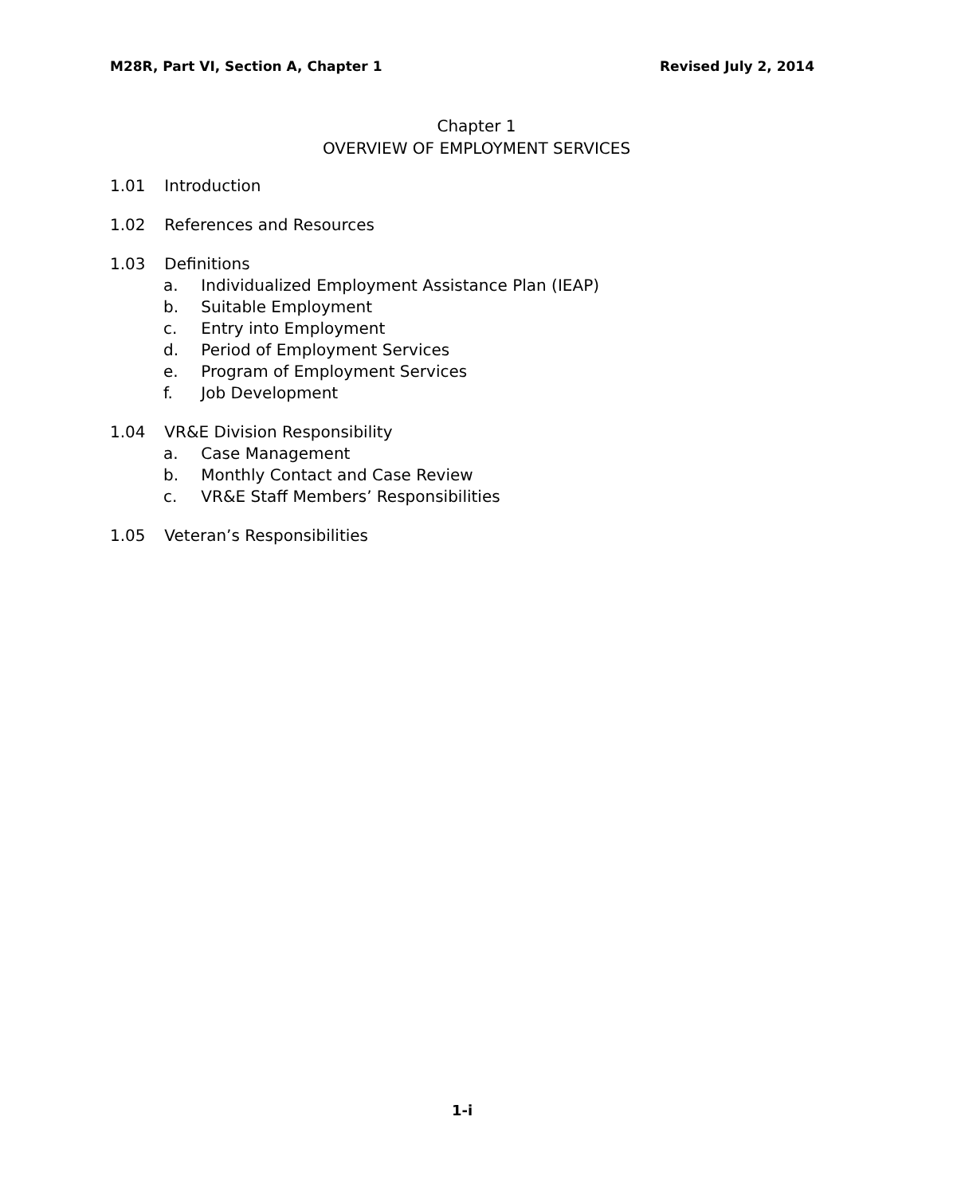M28R, Part VI, Section A, Chapter 1 Revised July 2, 2014
Chapter 1
OVERVIEW OF EMPLOYMENT SERVICES
1.01 Introduction
1.02 References and Resources
1.03 Definitions
a. Individualized Employment Assistance Plan (IEAP)
b. Suitable Employment
c. Entry into Employment
d. Period of Employment Services
e. Program of Employment Services
f. Job Development
1.04 VR&E Division Responsibility
a. Case Management
b. Monthly Contact and Case Review
c. VR&E Staff Members’ Responsibilities
1.05 Veteran’s Responsibilities
1-i